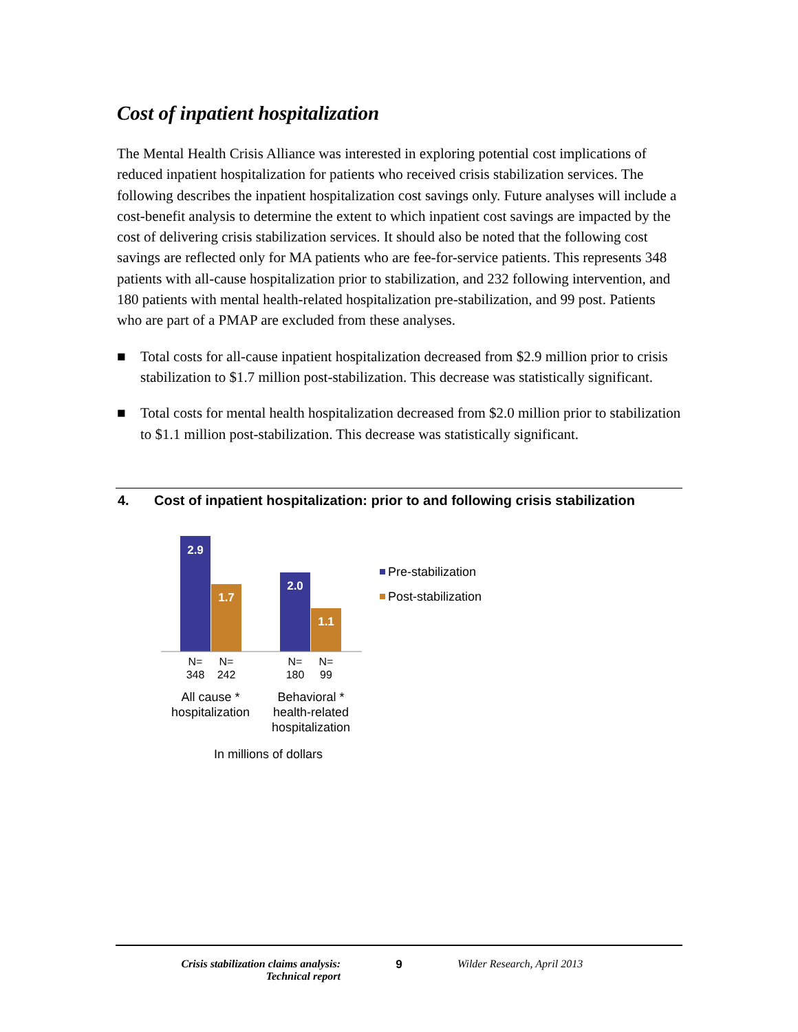Cost of inpatient hospitalization
The Mental Health Crisis Alliance was interested in exploring potential cost implications of reduced inpatient hospitalization for patients who received crisis stabilization services. The following describes the inpatient hospitalization cost savings only. Future analyses will include a cost-benefit analysis to determine the extent to which inpatient cost savings are impacted by the cost of delivering crisis stabilization services. It should also be noted that the following cost savings are reflected only for MA patients who are fee-for-service patients. This represents 348 patients with all-cause hospitalization prior to stabilization, and 232 following intervention, and 180 patients with mental health-related hospitalization pre-stabilization, and 99 post. Patients who are part of a PMAP are excluded from these analyses.
■ Total costs for all-cause inpatient hospitalization decreased from $2.9 million prior to crisis stabilization to $1.7 million post-stabilization. This decrease was statistically significant.
■ Total costs for mental health hospitalization decreased from $2.0 million prior to stabilization to $1.1 million post-stabilization. This decrease was statistically significant.
4. Cost of inpatient hospitalization: prior to and following crisis stabilization
2.9
1.7
2.0
1.1
N=
348
N=
242
N=
180
N=
99
All cause *
hospitalization
Behavioral *
health-related
hospitalization
In millions of dollars
Pre-stabilization
Post-stabilization
Crisis stabilization claims analysis:
Technical report
9 Wilder Research, April 2013